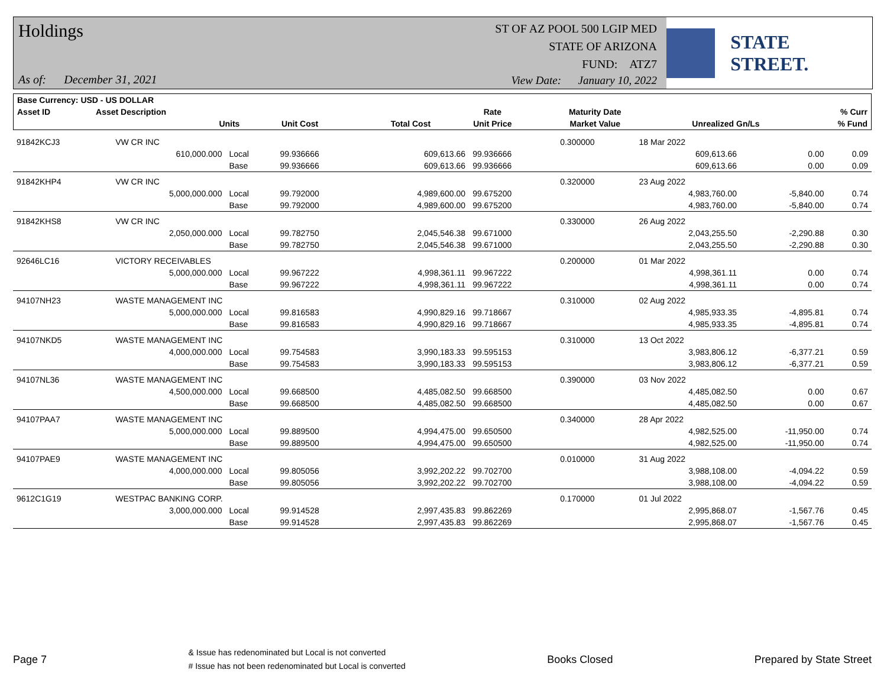Holdings
ST OF AZ POOL 500 LGIP MED
STATE OF ARIZONA
FUND: ATZ7
As of: December 31, 2021
View Date: January 10, 2022
STATE STREET.
| Base Currency: USD - US DOLLAR | | | | | | | | | |
| --- | --- | --- | --- | --- | --- | --- | --- | --- | --- |
| Asset ID | Asset Description | | | | | Rate | Maturity Date | | % Curr |
| | Units | | Unit Cost | Total Cost | | Unit Price | Market Value | Unrealized Gn/Ls | % Fund |
| 91842KCJ3 | VW CR INC | | | | | 0.300000 | 18 Mar 2022 | | |
| | 610,000.000 | Local | 99.936666 | 609,613.66 | 99.936666 | | 609,613.66 | 0.00 | 0.09 |
| | | Base | 99.936666 | 609,613.66 | 99.936666 | | 609,613.66 | 0.00 | 0.09 |
| 91842KHP4 | VW CR INC | | | | | 0.320000 | 23 Aug 2022 | | |
| | 5,000,000.000 | Local | 99.792000 | 4,989,600.00 | 99.675200 | | 4,983,760.00 | -5,840.00 | 0.74 |
| | | Base | 99.792000 | 4,989,600.00 | 99.675200 | | 4,983,760.00 | -5,840.00 | 0.74 |
| 91842KHS8 | VW CR INC | | | | | 0.330000 | 26 Aug 2022 | | |
| | 2,050,000.000 | Local | 99.782750 | 2,045,546.38 | 99.671000 | | 2,043,255.50 | -2,290.88 | 0.30 |
| | | Base | 99.782750 | 2,045,546.38 | 99.671000 | | 2,043,255.50 | -2,290.88 | 0.30 |
| 92646LC16 | VICTORY RECEIVABLES | | | | | 0.200000 | 01 Mar 2022 | | |
| | 5,000,000.000 | Local | 99.967222 | 4,998,361.11 | 99.967222 | | 4,998,361.11 | 0.00 | 0.74 |
| | | Base | 99.967222 | 4,998,361.11 | 99.967222 | | 4,998,361.11 | 0.00 | 0.74 |
| 94107NH23 | WASTE MANAGEMENT INC | | | | | 0.310000 | 02 Aug 2022 | | |
| | 5,000,000.000 | Local | 99.816583 | 4,990,829.16 | 99.718667 | | 4,985,933.35 | -4,895.81 | 0.74 |
| | | Base | 99.816583 | 4,990,829.16 | 99.718667 | | 4,985,933.35 | -4,895.81 | 0.74 |
| 94107NKD5 | WASTE MANAGEMENT INC | | | | | 0.310000 | 13 Oct 2022 | | |
| | 4,000,000.000 | Local | 99.754583 | 3,990,183.33 | 99.595153 | | 3,983,806.12 | -6,377.21 | 0.59 |
| | | Base | 99.754583 | 3,990,183.33 | 99.595153 | | 3,983,806.12 | -6,377.21 | 0.59 |
| 94107NL36 | WASTE MANAGEMENT INC | | | | | 0.390000 | 03 Nov 2022 | | |
| | 4,500,000.000 | Local | 99.668500 | 4,485,082.50 | 99.668500 | | 4,485,082.50 | 0.00 | 0.67 |
| | | Base | 99.668500 | 4,485,082.50 | 99.668500 | | 4,485,082.50 | 0.00 | 0.67 |
| 94107PAA7 | WASTE MANAGEMENT INC | | | | | 0.340000 | 28 Apr 2022 | | |
| | 5,000,000.000 | Local | 99.889500 | 4,994,475.00 | 99.650500 | | 4,982,525.00 | -11,950.00 | 0.74 |
| | | Base | 99.889500 | 4,994,475.00 | 99.650500 | | 4,982,525.00 | -11,950.00 | 0.74 |
| 94107PAE9 | WASTE MANAGEMENT INC | | | | | 0.010000 | 31 Aug 2022 | | |
| | 4,000,000.000 | Local | 99.805056 | 3,992,202.22 | 99.702700 | | 3,988,108.00 | -4,094.22 | 0.59 |
| | | Base | 99.805056 | 3,992,202.22 | 99.702700 | | 3,988,108.00 | -4,094.22 | 0.59 |
| 9612C1G19 | WESTPAC BANKING CORP. | | | | | 0.170000 | 01 Jul 2022 | | |
| | 3,000,000.000 | Local | 99.914528 | 2,997,435.83 | 99.862269 | | 2,995,868.07 | -1,567.76 | 0.45 |
| | | Base | 99.914528 | 2,997,435.83 | 99.862269 | | 2,995,868.07 | -1,567.76 | 0.45 |
Page 7 & Issue has redenominated but Local is not converted
# Issue has not been redenominated but Local is converted Books Closed Prepared by State Street